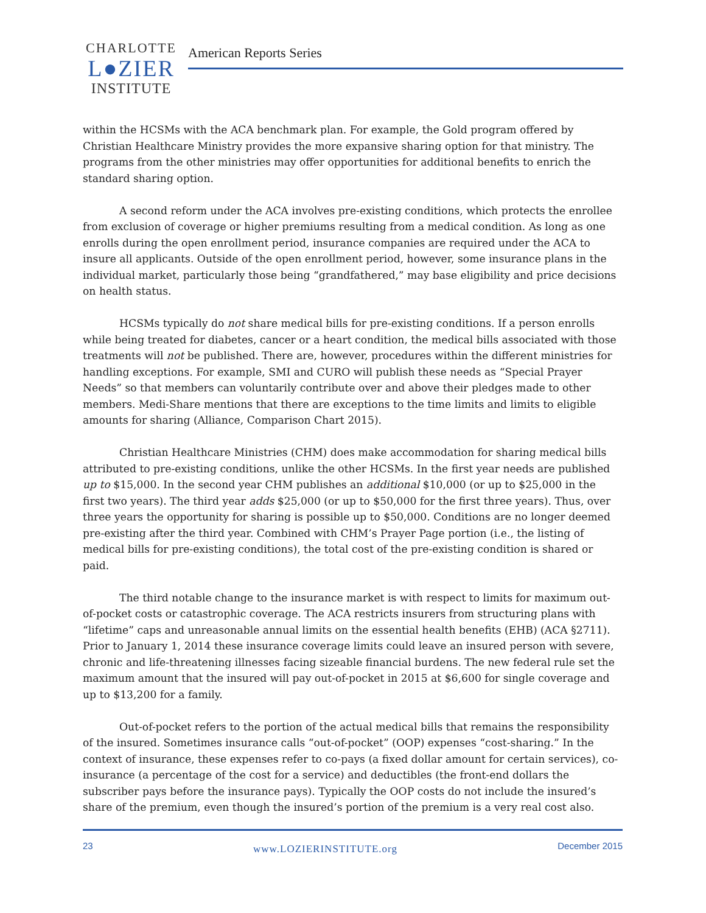CHARLOTTE
L●ZIER
INSTITUTE
American Reports Series
within the HCSMs with the ACA benchmark plan. For example, the Gold program offered by Christian Healthcare Ministry provides the more expansive sharing option for that ministry. The programs from the other ministries may offer opportunities for additional benefits to enrich the standard sharing option.
A second reform under the ACA involves pre-existing conditions, which protects the enrollee from exclusion of coverage or higher premiums resulting from a medical condition. As long as one enrolls during the open enrollment period, insurance companies are required under the ACA to insure all applicants. Outside of the open enrollment period, however, some insurance plans in the individual market, particularly those being “grandfathered,” may base eligibility and price decisions on health status.
HCSMs typically do not share medical bills for pre-existing conditions. If a person enrolls while being treated for diabetes, cancer or a heart condition, the medical bills associated with those treatments will not be published. There are, however, procedures within the different ministries for handling exceptions. For example, SMI and CURO will publish these needs as “Special Prayer Needs” so that members can voluntarily contribute over and above their pledges made to other members. Medi-Share mentions that there are exceptions to the time limits and limits to eligible amounts for sharing (Alliance, Comparison Chart 2015).
Christian Healthcare Ministries (CHM) does make accommodation for sharing medical bills attributed to pre-existing conditions, unlike the other HCSMs. In the first year needs are published up to $15,000. In the second year CHM publishes an additional $10,000 (or up to $25,000 in the first two years). The third year adds $25,000 (or up to $50,000 for the first three years). Thus, over three years the opportunity for sharing is possible up to $50,000. Conditions are no longer deemed pre-existing after the third year. Combined with CHM’s Prayer Page portion (i.e., the listing of medical bills for pre-existing conditions), the total cost of the pre-existing condition is shared or paid.
The third notable change to the insurance market is with respect to limits for maximum out-of-pocket costs or catastrophic coverage. The ACA restricts insurers from structuring plans with “lifetime” caps and unreasonable annual limits on the essential health benefits (EHB) (ACA §2711). Prior to January 1, 2014 these insurance coverage limits could leave an insured person with severe, chronic and life-threatening illnesses facing sizeable financial burdens. The new federal rule set the maximum amount that the insured will pay out-of-pocket in 2015 at $6,600 for single coverage and up to $13,200 for a family.
Out-of-pocket refers to the portion of the actual medical bills that remains the responsibility of the insured. Sometimes insurance calls “out-of-pocket” (OOP) expenses “cost-sharing.” In the context of insurance, these expenses refer to co-pays (a fixed dollar amount for certain services), co-insurance (a percentage of the cost for a service) and deductibles (the front-end dollars the subscriber pays before the insurance pays). Typically the OOP costs do not include the insured’s share of the premium, even though the insured’s portion of the premium is a very real cost also.
23 www.LOZIERINSTITUTE.org December 2015